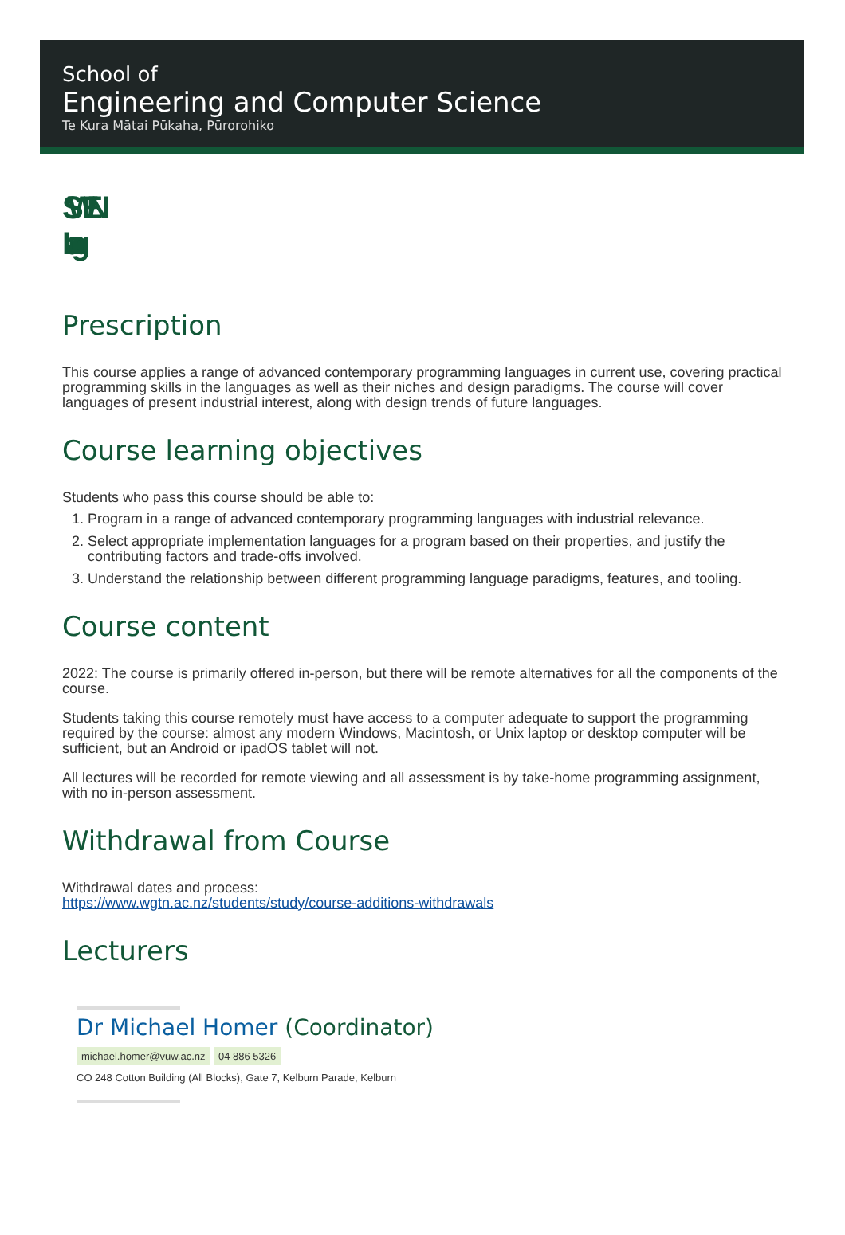School of
Engineering and Computer Science
Te Kura Mātai Pūkaha, Pūrorohiko
SWEN
Lang
Prescription
This course applies a range of advanced contemporary programming languages in current use, covering practical programming skills in the languages as well as their niches and design paradigms. The course will cover languages of present industrial interest, along with design trends of future languages.
Course learning objectives
Students who pass this course should be able to:
1. Program in a range of advanced contemporary programming languages with industrial relevance.
2. Select appropriate implementation languages for a program based on their properties, and justify the contributing factors and trade-offs involved.
3. Understand the relationship between different programming language paradigms, features, and tooling.
Course content
2022: The course is primarily offered in-person, but there will be remote alternatives for all the components of the course.
Students taking this course remotely must have access to a computer adequate to support the programming required by the course: almost any modern Windows, Macintosh, or Unix laptop or desktop computer will be sufficient, but an Android or ipadOS tablet will not.
All lectures will be recorded for remote viewing and all assessment is by take-home programming assignment, with no in-person assessment.
Withdrawal from Course
Withdrawal dates and process:
https://www.wgtn.ac.nz/students/study/course-additions-withdrawals
Lecturers
Dr Michael Homer (Coordinator)
michael.homer@vuw.ac.nz 04 886 5326
CO 248 Cotton Building (All Blocks), Gate 7, Kelburn Parade, Kelburn